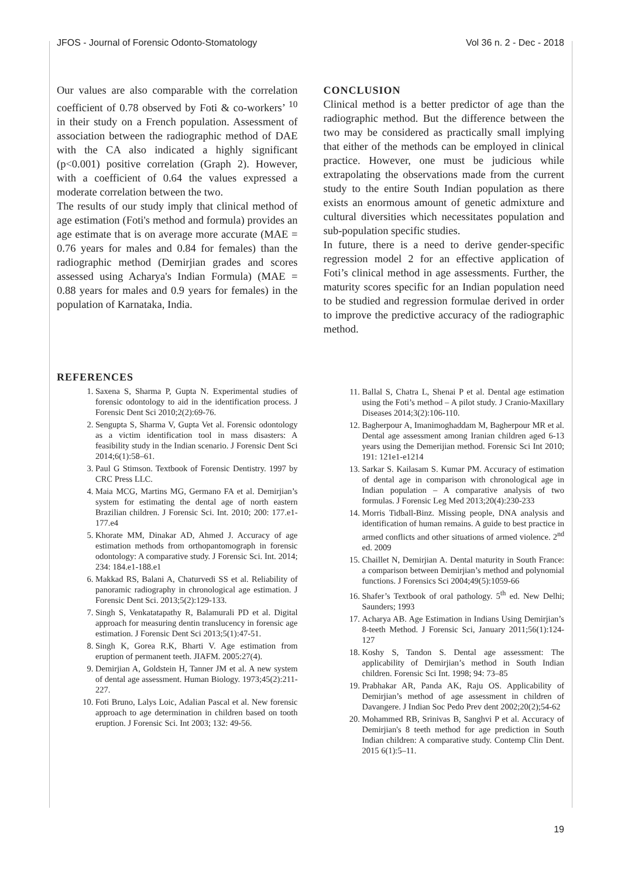JFOS - Journal of Forensic Odonto-Stomatology Vol 36 n. 2 - Dec - 2018
Our values are also comparable with the correlation coefficient of 0.78 observed by Foti & co-workers’ <sup>10</sup> in their study on a French population. Assessment of association between the radiographic method of DAE with the CA also indicated a highly significant (p<0.001) positive correlation (Graph 2). However, with a coefficient of 0.64 the values expressed a moderate correlation between the two.
The results of our study imply that clinical method of age estimation (Foti's method and formula) provides an age estimate that is on average more accurate (MAE = 0.76 years for males and 0.84 for females) than the radiographic method (Demirjian grades and scores assessed using Acharya's Indian Formula) (MAE = 0.88 years for males and 0.9 years for females) in the population of Karnataka, India.
CONCLUSION
Clinical method is a better predictor of age than the radiographic method. But the difference between the two may be considered as practically small implying that either of the methods can be employed in clinical practice. However, one must be judicious while extrapolating the observations made from the current study to the entire South Indian population as there exists an enormous amount of genetic admixture and cultural diversities which necessitates population and sub-population specific studies.
In future, there is a need to derive gender-specific regression model 2 for an effective application of Foti’s clinical method in age assessments. Further, the maturity scores specific for an Indian population need to be studied and regression formulae derived in order to improve the predictive accuracy of the radiographic method.
REFERENCES
1. Saxena S, Sharma P, Gupta N. Experimental studies of forensic odontology to aid in the identification process. J Forensic Dent Sci 2010;2(2):69-76.
2. Sengupta S, Sharma V, Gupta Vet al. Forensic odontology as a victim identification tool in mass disasters: A feasibility study in the Indian scenario. J Forensic Dent Sci 2014;6(1):58–61.
3. Paul G Stimson. Textbook of Forensic Dentistry. 1997 by CRC Press LLC.
4. Maia MCG, Martins MG, Germano FA et al. Demirjian’s system for estimating the dental age of north eastern Brazilian children. J Forensic Sci. Int. 2010; 200: 177.e1-177.e4
5. Khorate MM, Dinakar AD, Ahmed J. Accuracy of age estimation methods from orthopantomograph in forensic odontology: A comparative study. J Forensic Sci. Int. 2014; 234: 184.e1-188.e1
6. Makkad RS, Balani A, Chaturvedi SS et al. Reliability of panoramic radiography in chronological age estimation. J Forensic Dent Sci. 2013;5(2):129-133.
7. Singh S, Venkatatapathy R, Balamurali PD et al. Digital approach for measuring dentin translucency in forensic age estimation. J Forensic Dent Sci 2013;5(1):47-51.
8. Singh K, Gorea R.K, Bharti V. Age estimation from eruption of permanent teeth. JIAFM. 2005:27(4).
9. Demirjian A, Goldstein H, Tanner JM et al. A new system of dental age assessment. Human Biology. 1973;45(2):211-227.
10. Foti Bruno, Lalys Loic, Adalian Pascal et al. New forensic approach to age determination in children based on tooth eruption. J Forensic Sci. Int 2003; 132: 49-56.
11. Ballal S, Chatra L, Shenai P et al. Dental age estimation using the Foti’s method – A pilot study. J Cranio-Maxillary Diseases 2014;3(2):106-110.
12. Bagherpour A, Imanimoghaddam M, Bagherpour MR et al. Dental age assessment among Iranian children aged 6-13 years using the Demerijian method. Forensic Sci Int 2010; 191: 121e1-e1214
13. Sarkar S. Kailasam S. Kumar PM. Accuracy of estimation of dental age in comparison with chronological age in Indian population – A comparative analysis of two formulas. J Forensic Leg Med 2013;20(4):230-233
14. Morris Tidball-Binz. Missing people, DNA analysis and identification of human remains. A guide to best practice in armed conflicts and other situations of armed violence. 2<sup>nd</sup> ed. 2009
15. Chaillet N, Demirjian A. Dental maturity in South France: a comparison between Demirjian’s method and polynomial functions. J Forensics Sci 2004;49(5):1059-66
16. Shafer’s Textbook of oral pathology. 5<sup>th</sup> ed. New Delhi; Saunders; 1993
17. Acharya AB. Age Estimation in Indians Using Demirjian’s 8-teeth Method. J Forensic Sci, January 2011;56(1):124-127
18. Koshy S, Tandon S. Dental age assessment: The applicability of Demirjian’s method in South Indian children. Forensic Sci Int. 1998; 94: 73–85
19. Prabhakar AR, Panda AK, Raju OS. Applicability of Demirjian’s method of age assessment in children of Davangere. J Indian Soc Pedo Prev dent 2002;20(2);54-62
20. Mohammed RB, Srinivas B, Sanghvi P et al. Accuracy of Demirjian's 8 teeth method for age prediction in South Indian children: A comparative study. Contemp Clin Dent. 2015 6(1):5–11.
19